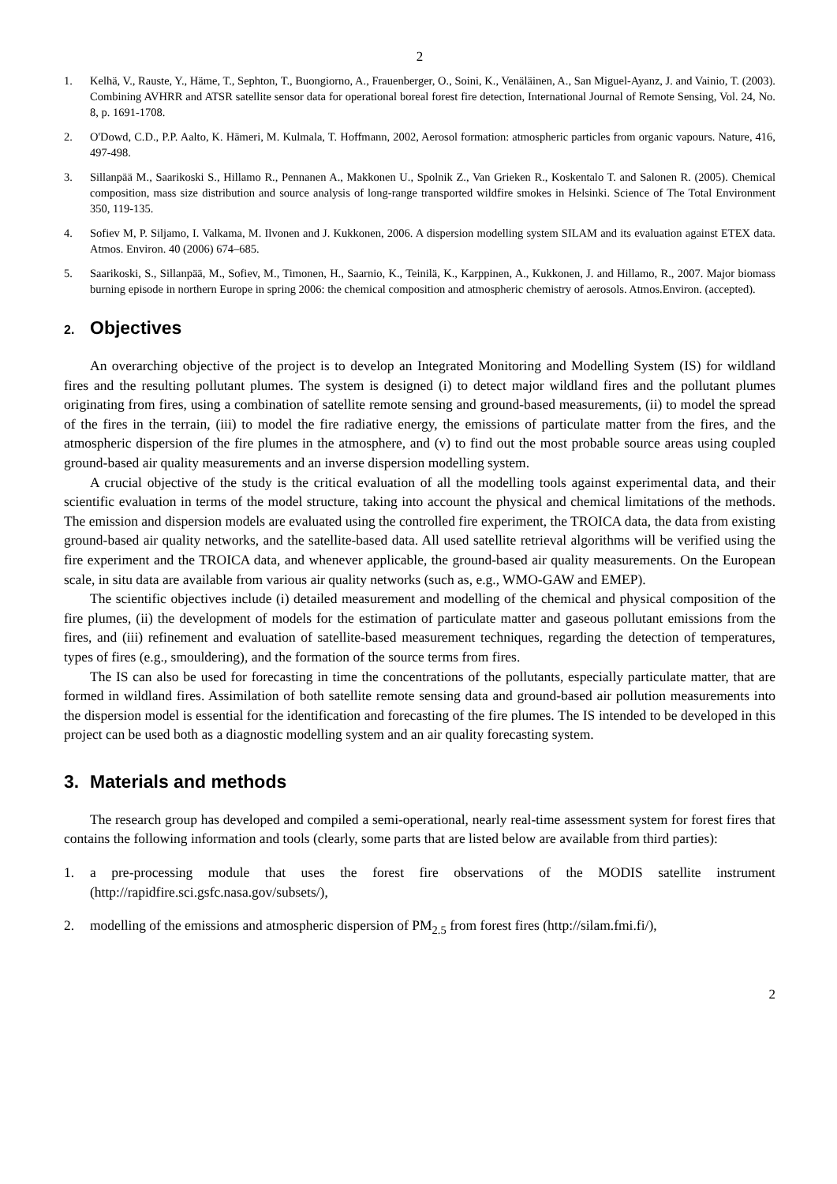2
1. Kelhä, V., Rauste, Y., Häme, T., Sephton, T., Buongiorno, A., Frauenberger, O., Soini, K., Venäläinen, A., San Miguel-Ayanz, J. and Vainio, T. (2003). Combining AVHRR and ATSR satellite sensor data for operational boreal forest fire detection, International Journal of Remote Sensing, Vol. 24, No. 8, p. 1691-1708.
2. O'Dowd, C.D., P.P. Aalto, K. Hämeri, M. Kulmala, T. Hoffmann, 2002, Aerosol formation: atmospheric particles from organic vapours. Nature, 416, 497-498.
3. Sillanpää M., Saarikoski S., Hillamo R., Pennanen A., Makkonen U., Spolnik Z., Van Grieken R., Koskentalo T. and Salonen R. (2005). Chemical composition, mass size distribution and source analysis of long-range transported wildfire smokes in Helsinki. Science of The Total Environment 350, 119-135.
4. Sofiev M, P. Siljamo, I. Valkama, M. Ilvonen and J. Kukkonen, 2006. A dispersion modelling system SILAM and its evaluation against ETEX data. Atmos. Environ. 40 (2006) 674–685.
5. Saarikoski, S., Sillanpää, M., Sofiev, M., Timonen, H., Saarnio, K., Teinilä, K., Karppinen, A., Kukkonen, J. and Hillamo, R., 2007. Major biomass burning episode in northern Europe in spring 2006: the chemical composition and atmospheric chemistry of aerosols. Atmos.Environ. (accepted).
2. Objectives
An overarching objective of the project is to develop an Integrated Monitoring and Modelling System (IS) for wildland fires and the resulting pollutant plumes. The system is designed (i) to detect major wildland fires and the pollutant plumes originating from fires, using a combination of satellite remote sensing and ground-based measurements, (ii) to model the spread of the fires in the terrain, (iii) to model the fire radiative energy, the emissions of particulate matter from the fires, and the atmospheric dispersion of the fire plumes in the atmosphere, and (v) to find out the most probable source areas using coupled ground-based air quality measurements and an inverse dispersion modelling system.
A crucial objective of the study is the critical evaluation of all the modelling tools against experimental data, and their scientific evaluation in terms of the model structure, taking into account the physical and chemical limitations of the methods. The emission and dispersion models are evaluated using the controlled fire experiment, the TROICA data, the data from existing ground-based air quality networks, and the satellite-based data. All used satellite retrieval algorithms will be verified using the fire experiment and the TROICA data, and whenever applicable, the ground-based air quality measurements. On the European scale, in situ data are available from various air quality networks (such as, e.g., WMO-GAW and EMEP).
The scientific objectives include (i) detailed measurement and modelling of the chemical and physical composition of the fire plumes, (ii) the development of models for the estimation of particulate matter and gaseous pollutant emissions from the fires, and (iii) refinement and evaluation of satellite-based measurement techniques, regarding the detection of temperatures, types of fires (e.g., smouldering), and the formation of the source terms from fires.
The IS can also be used for forecasting in time the concentrations of the pollutants, especially particulate matter, that are formed in wildland fires. Assimilation of both satellite remote sensing data and ground-based air pollution measurements into the dispersion model is essential for the identification and forecasting of the fire plumes. The IS intended to be developed in this project can be used both as a diagnostic modelling system and an air quality forecasting system.
3. Materials and methods
The research group has developed and compiled a semi-operational, nearly real-time assessment system for forest fires that contains the following information and tools (clearly, some parts that are listed below are available from third parties):
1. a pre-processing module that uses the forest fire observations of the MODIS satellite instrument (http://rapidfire.sci.gsfc.nasa.gov/subsets/),
2. modelling of the emissions and atmospheric dispersion of PM<sub>2.5</sub> from forest fires (http://silam.fmi.fi/),
2